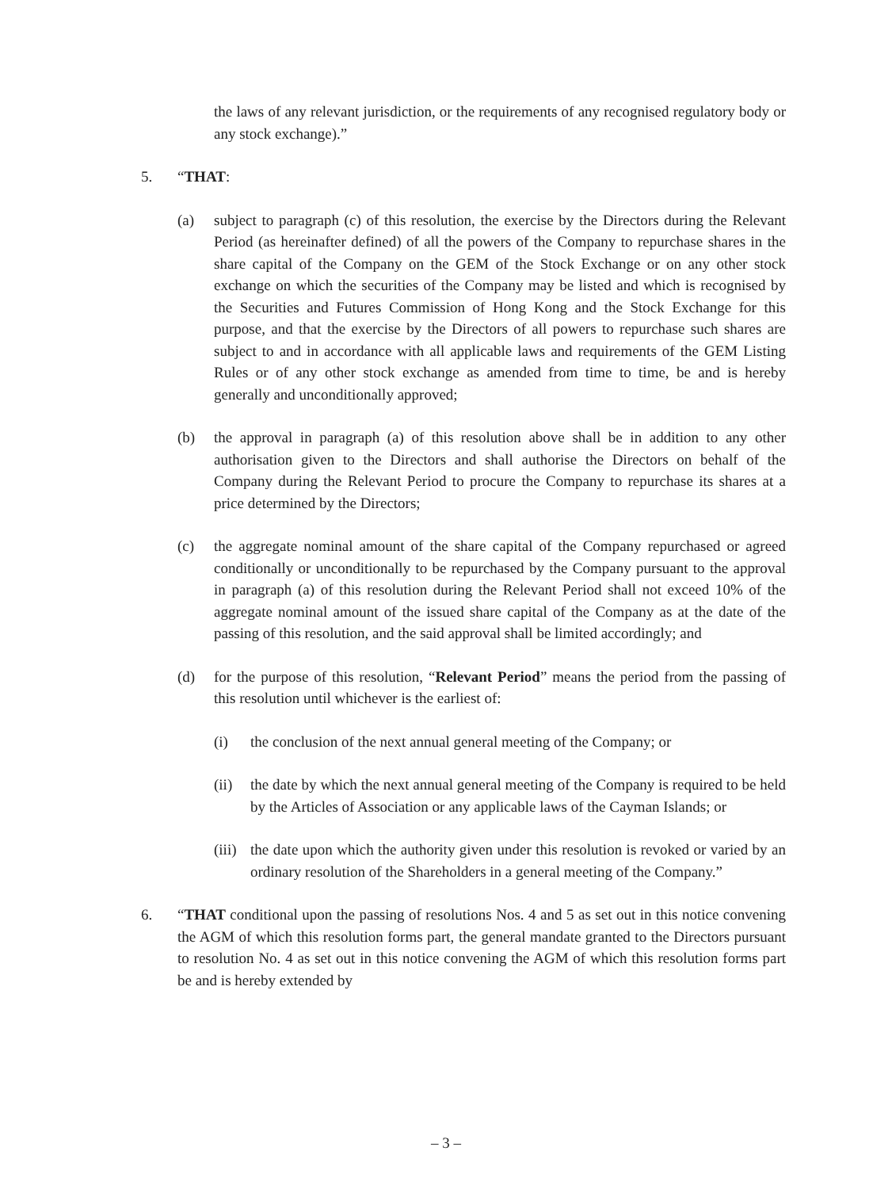the laws of any relevant jurisdiction, or the requirements of any recognised regulatory body or any stock exchange).”
5. “THAT:
(a) subject to paragraph (c) of this resolution, the exercise by the Directors during the Relevant Period (as hereinafter defined) of all the powers of the Company to repurchase shares in the share capital of the Company on the GEM of the Stock Exchange or on any other stock exchange on which the securities of the Company may be listed and which is recognised by the Securities and Futures Commission of Hong Kong and the Stock Exchange for this purpose, and that the exercise by the Directors of all powers to repurchase such shares are subject to and in accordance with all applicable laws and requirements of the GEM Listing Rules or of any other stock exchange as amended from time to time, be and is hereby generally and unconditionally approved;
(b) the approval in paragraph (a) of this resolution above shall be in addition to any other authorisation given to the Directors and shall authorise the Directors on behalf of the Company during the Relevant Period to procure the Company to repurchase its shares at a price determined by the Directors;
(c) the aggregate nominal amount of the share capital of the Company repurchased or agreed conditionally or unconditionally to be repurchased by the Company pursuant to the approval in paragraph (a) of this resolution during the Relevant Period shall not exceed 10% of the aggregate nominal amount of the issued share capital of the Company as at the date of the passing of this resolution, and the said approval shall be limited accordingly; and
(d) for the purpose of this resolution, “Relevant Period” means the period from the passing of this resolution until whichever is the earliest of:
(i) the conclusion of the next annual general meeting of the Company; or
(ii) the date by which the next annual general meeting of the Company is required to be held by the Articles of Association or any applicable laws of the Cayman Islands; or
(iii) the date upon which the authority given under this resolution is revoked or varied by an ordinary resolution of the Shareholders in a general meeting of the Company.”
6. “THAT conditional upon the passing of resolutions Nos. 4 and 5 as set out in this notice convening the AGM of which this resolution forms part, the general mandate granted to the Directors pursuant to resolution No. 4 as set out in this notice convening the AGM of which this resolution forms part be and is hereby extended by
– 3 –